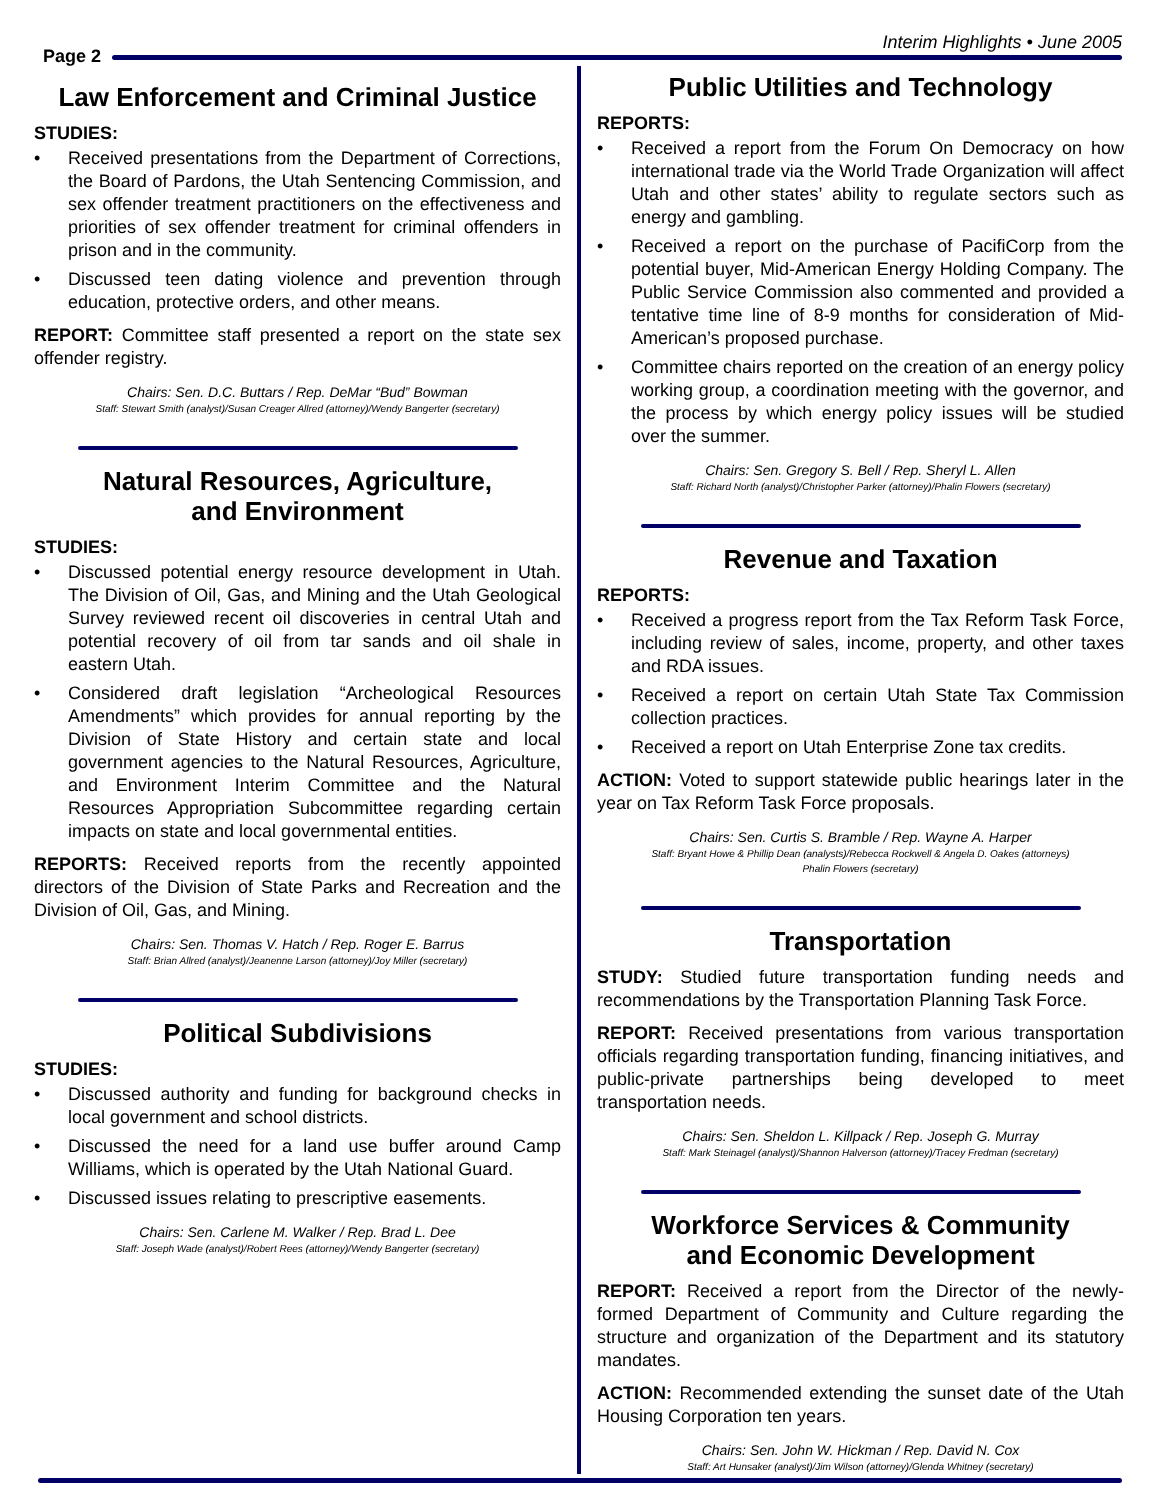Page 2
Interim Highlights • June 2005
Law Enforcement and Criminal Justice
STUDIES:
• Received presentations from the Department of Corrections, the Board of Pardons, the Utah Sentencing Commission, and sex offender treatment practitioners on the effectiveness and priorities of sex offender treatment for criminal offenders in prison and in the community.
• Discussed teen dating violence and prevention through education, protective orders, and other means.
REPORT: Committee staff presented a report on the state sex offender registry.
Chairs: Sen. D.C. Buttars / Rep. DeMar “Bud” Bowman
Staff: Stewart Smith (analyst)/Susan Creager Allred (attorney)/Wendy Bangerter (secretary)
Natural Resources, Agriculture,
and Environment
STUDIES:
• Discussed potential energy resource development in Utah. The Division of Oil, Gas, and Mining and the Utah Geological Survey reviewed recent oil discoveries in central Utah and potential recovery of oil from tar sands and oil shale in eastern Utah.
• Considered draft legislation “Archeological Resources Amendments” which provides for annual reporting by the Division of State History and certain state and local government agencies to the Natural Resources, Agriculture, and Environment Interim Committee and the Natural Resources Appropriation Subcommittee regarding certain impacts on state and local governmental entities.
REPORTS: Received reports from the recently appointed directors of the Division of State Parks and Recreation and the Division of Oil, Gas, and Mining.
Chairs: Sen. Thomas V. Hatch / Rep. Roger E. Barrus
Staff: Brian Allred (analyst)/Jeanenne Larson (attorney)/Joy Miller (secretary)
Political Subdivisions
STUDIES:
• Discussed authority and funding for background checks in local government and school districts.
• Discussed the need for a land use buffer around Camp Williams, which is operated by the Utah National Guard.
• Discussed issues relating to prescriptive easements.
Chairs: Sen. Carlene M. Walker / Rep. Brad L. Dee
Staff: Joseph Wade (analyst)/Robert Rees (attorney)/Wendy Bangerter (secretary)
Public Utilities and Technology
REPORTS:
• Received a report from the Forum On Democracy on how international trade via the World Trade Organization will affect Utah and other states’ ability to regulate sectors such as energy and gambling.
• Received a report on the purchase of PacifiCorp from the potential buyer, Mid-American Energy Holding Company. The Public Service Commission also commented and provided a tentative time line of 8-9 months for consideration of Mid-American’s proposed purchase.
• Committee chairs reported on the creation of an energy policy working group, a coordination meeting with the governor, and the process by which energy policy issues will be studied over the summer.
Chairs: Sen. Gregory S. Bell / Rep. Sheryl L. Allen
Staff: Richard North (analyst)/Christopher Parker (attorney)/Phalin Flowers (secretary)
Revenue and Taxation
REPORTS:
• Received a progress report from the Tax Reform Task Force, including review of sales, income, property, and other taxes and RDA issues.
• Received a report on certain Utah State Tax Commission collection practices.
• Received a report on Utah Enterprise Zone tax credits.
ACTION: Voted to support statewide public hearings later in the year on Tax Reform Task Force proposals.
Chairs: Sen. Curtis S. Bramble / Rep. Wayne A. Harper
Staff: Bryant Howe & Phillip Dean (analysts)/Rebecca Rockwell & Angela D. Oakes (attorneys)
Phalin Flowers (secretary)
Transportation
STUDY: Studied future transportation funding needs and recommendations by the Transportation Planning Task Force.
REPORT: Received presentations from various transportation officials regarding transportation funding, financing initiatives, and public-private partnerships being developed to meet transportation needs.
Chairs: Sen. Sheldon L. Killpack / Rep. Joseph G. Murray
Staff: Mark Steinagel (analyst)/Shannon Halverson (attorney)/Tracey Fredman (secretary)
Workforce Services & Community
and Economic Development
REPORT: Received a report from the Director of the newly-formed Department of Community and Culture regarding the structure and organization of the Department and its statutory mandates.
ACTION: Recommended extending the sunset date of the Utah Housing Corporation ten years.
Chairs: Sen. John W. Hickman / Rep. David N. Cox
Staff: Art Hunsaker (analyst)/Jim Wilson (attorney)/Glenda Whitney (secretary)